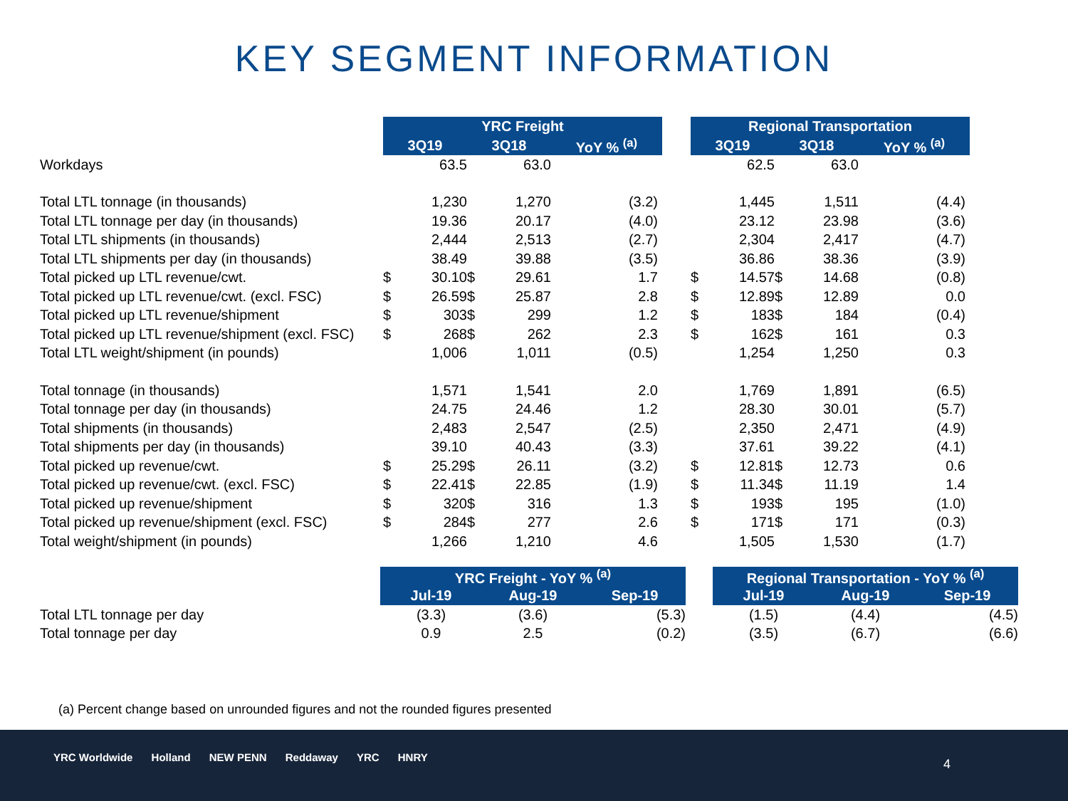KEY SEGMENT INFORMATION
| | YRC Freight | | | | | | Regional Transportation | | | | |
| --- | --- | --- | --- | --- | --- | --- | --- | --- | --- | --- | --- |
| | 3Q19 | | 3Q18 | | YoY % <sup>(a)</sup> | | 3Q19 | | 3Q18 | | YoY % <sup>(a)</sup> |
| Workdays | | 63.5 | | 63.0 | | | | 62.5 | | 63.0 | |
| Total LTL tonnage (in thousands) | | 1,230 | | 1,270 | (3.2) | | | 1,445 | | 1,511 | (4.4) |
| Total LTL tonnage per day (in thousands) | | 19.36 | | 20.17 | (4.0) | | | 23.12 | | 23.98 | (3.6) |
| Total LTL shipments (in thousands) | | 2,444 | | 2,513 | (2.7) | | | 2,304 | | 2,417 | (4.7) |
| Total LTL shipments per day (in thousands) | | 38.49 | | 39.88 | (3.5) | | | 36.86 | | 38.36 | (3.9) |
| Total picked up LTL revenue/cwt. | $ | 30.10 | $ | 29.61 | 1.7 | | $ | 14.57 | $ | 14.68 | (0.8) |
| Total picked up LTL revenue/cwt. (excl. FSC) | $ | 26.59 | $ | 25.87 | 2.8 | | $ | 12.89 | $ | 12.89 | 0.0 |
| Total picked up LTL revenue/shipment | $ | 303 | $ | 299 | 1.2 | | $ | 183 | $ | 184 | (0.4) |
| Total picked up LTL revenue/shipment (excl. FSC) | $ | 268 | $ | 262 | 2.3 | | $ | 162 | $ | 161 | 0.3 |
| Total LTL weight/shipment (in pounds) | | 1,006 | | 1,011 | (0.5) | | | 1,254 | | 1,250 | 0.3 |
| Total tonnage (in thousands) | | 1,571 | | 1,541 | 2.0 | | | 1,769 | | 1,891 | (6.5) |
| Total tonnage per day (in thousands) | | 24.75 | | 24.46 | 1.2 | | | 28.30 | | 30.01 | (5.7) |
| Total shipments (in thousands) | | 2,483 | | 2,547 | (2.5) | | | 2,350 | | 2,471 | (4.9) |
| Total shipments per day (in thousands) | | 39.10 | | 40.43 | (3.3) | | | 37.61 | | 39.22 | (4.1) |
| Total picked up revenue/cwt. | $ | 25.29 | $ | 26.11 | (3.2) | | $ | 12.81 | $ | 12.73 | 0.6 |
| Total picked up revenue/cwt. (excl. FSC) | $ | 22.41 | $ | 22.85 | (1.9) | | $ | 11.34 | $ | 11.19 | 1.4 |
| Total picked up revenue/shipment | $ | 320 | $ | 316 | 1.3 | | $ | 193 | $ | 195 | (1.0) |
| Total picked up revenue/shipment (excl. FSC) | $ | 284 | $ | 277 | 2.6 | | $ | 171 | $ | 171 | (0.3) |
| Total weight/shipment (in pounds) | | 1,266 | | 1,210 | 4.6 | | | 1,505 | | 1,530 | (1.7) |
| | YRC Freight - YoY % <sup>(a)</sup> | | | | Regional Transportation - YoY % <sup>(a)</sup> | | |
| --- | --- | --- | --- | --- | --- | --- | --- |
| | Jul-19 | Aug-19 | Sep-19 | | Jul-19 | Aug-19 | Sep-19 |
| Total LTL tonnage per day | (3.3) | (3.6) | (5.3) | | (1.5) | (4.4) | (4.5) |
| Total tonnage per day | 0.9 | 2.5 | (0.2) | | (3.5) | (6.7) | (6.6) |
(a) Percent change based on unrounded figures and not the rounded figures presented
YRC Worldwide Holland NEW PENN Reddaway YRC HNRY
4